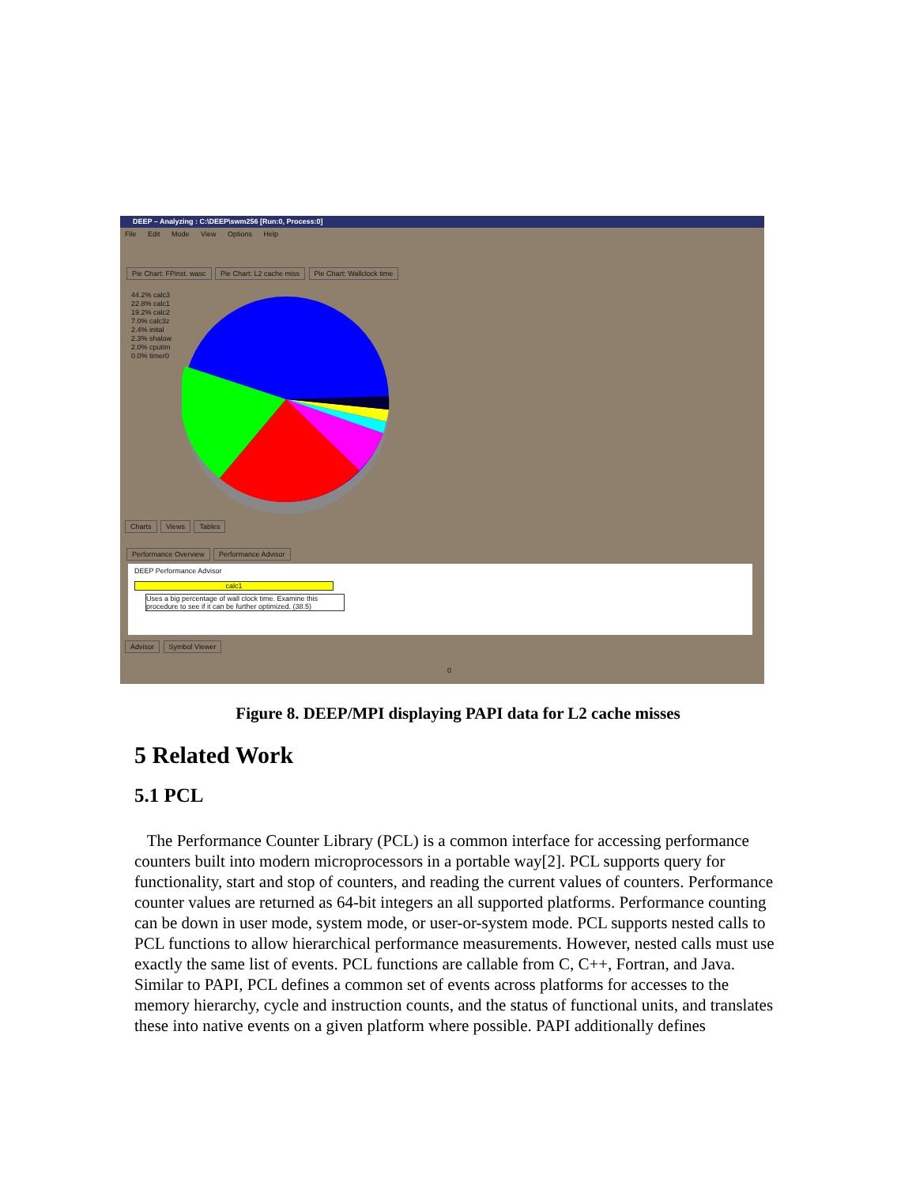DEEP – Analyzing : C:\DEEP\swm256 [Run:0, Process:0]
File Edit Mode View Options Help
Pie Chart: FPinst. wasc Pie Chart: L2 cache miss Pie Chart: Wallclock time
44.2% calc3
22.8% calc1
19.2% calc2
7.0% calc3z
2.4% inital
2.3% shalow
2.0% cputim
0.0% timer0
Charts Views Tables
Performance Overview Performance Advisor
DEEP Performance Advisor
calc1
Uses a big percentage of wall clock time. Examine this procedure to see if it can be further optimized. (38.5)
Advisor Symbol Viewer
0
Figure 8. DEEP/MPI displaying PAPI data for L2 cache misses
5 Related Work
5.1 PCL
The Performance Counter Library (PCL) is a common interface for accessing performance counters built into modern microprocessors in a portable way[2]. PCL supports query for functionality, start and stop of counters, and reading the current values of counters. Performance counter values are returned as 64-bit integers an all supported platforms. Performance counting can be down in user mode, system mode, or user-or-system mode. PCL supports nested calls to PCL functions to allow hierarchical performance measurements. However, nested calls must use exactly the same list of events. PCL functions are callable from C, C++, Fortran, and Java. Similar to PAPI, PCL defines a common set of events across platforms for accesses to the memory hierarchy, cycle and instruction counts, and the status of functional units, and translates these into native events on a given platform where possible. PAPI additionally defines